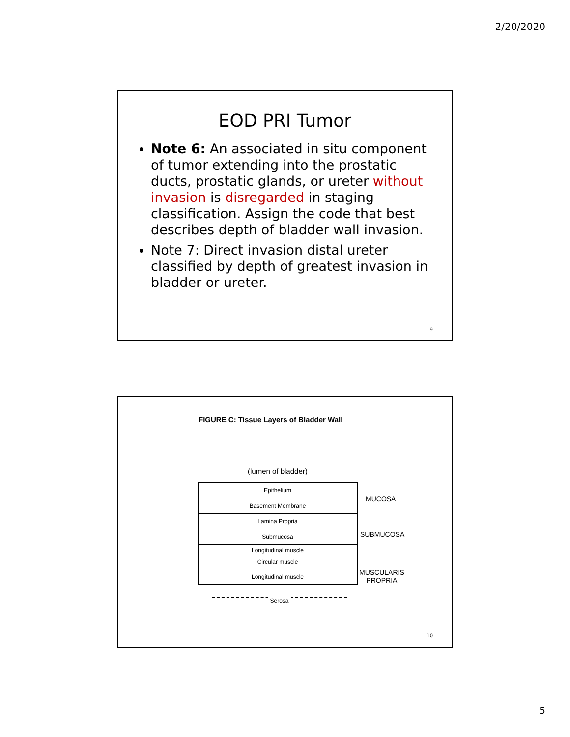2/20/2020
EOD PRI Tumor
Note 6: An associated in situ component of tumor extending into the prostatic ducts, prostatic glands, or ureter without invasion is disregarded in staging classification. Assign the code that best describes depth of bladder wall invasion.
Note 7: Direct invasion distal ureter classified by depth of greatest invasion in bladder or ureter.
9
FIGURE C: Tissue Layers of Bladder Wall
(lumen of bladder)
Epithelium
Basement Membrane
Lamina Propria
Submucosa
Longitudinal muscle
Circular muscle
Longitudinal muscle
Serosa
MUCOSA
SUBMUCOSA
MUSCULARIS
PROPRIA
10
5